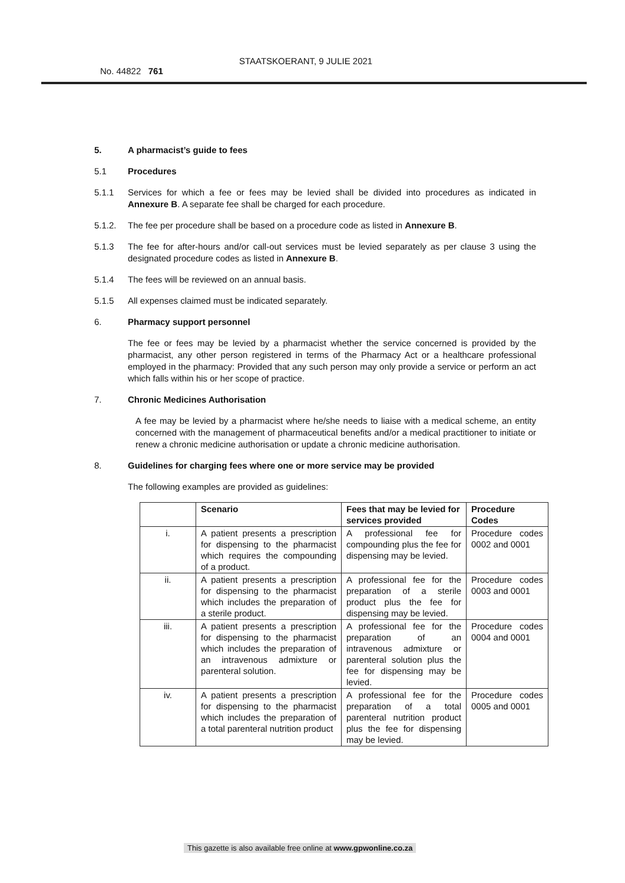STAATSKOERANT, 9 JULIE 2021 No. 44822 761
5. A pharmacist’s guide to fees
5.1 Procedures
5.1.1 Services for which a fee or fees may be levied shall be divided into procedures as indicated in Annexure B. A separate fee shall be charged for each procedure.
5.1.2. The fee per procedure shall be based on a procedure code as listed in Annexure B.
5.1.3 The fee for after-hours and/or call-out services must be levied separately as per clause 3 using the designated procedure codes as listed in Annexure B.
5.1.4 The fees will be reviewed on an annual basis.
5.1.5 All expenses claimed must be indicated separately.
6. Pharmacy support personnel
The fee or fees may be levied by a pharmacist whether the service concerned is provided by the pharmacist, any other person registered in terms of the Pharmacy Act or a healthcare professional employed in the pharmacy: Provided that any such person may only provide a service or perform an act which falls within his or her scope of practice.
7. Chronic Medicines Authorisation
A fee may be levied by a pharmacist where he/she needs to liaise with a medical scheme, an entity concerned with the management of pharmaceutical benefits and/or a medical practitioner to initiate or renew a chronic medicine authorisation or update a chronic medicine authorisation.
8. Guidelines for charging fees where one or more service may be provided
The following examples are provided as guidelines:
| | Scenario | Fees that may be levied for services provided | Procedure Codes |
| --- | --- | --- | --- |
| i. | A patient presents a prescription for dispensing to the pharmacist which requires the compounding of a product. | A professional fee for compounding plus the fee for dispensing may be levied. | Procedure codes 0002 and 0001 |
| ii. | A patient presents a prescription for dispensing to the pharmacist which includes the preparation of a sterile product. | A professional fee for the preparation of a sterile product plus the fee for dispensing may be levied. | Procedure codes 0003 and 0001 |
| iii. | A patient presents a prescription for dispensing to the pharmacist which includes the preparation of an intravenous admixture or parenteral solution. | A professional fee for the preparation of an intravenous admixture or parenteral solution plus the fee for dispensing may be levied. | Procedure codes 0004 and 0001 |
| iv. | A patient presents a prescription for dispensing to the pharmacist which includes the preparation of a total parenteral nutrition product | A professional fee for the preparation of a total parenteral nutrition product plus the fee for dispensing may be levied. | Procedure codes 0005 and 0001 |
This gazette is also available free online at www.gpwonline.co.za